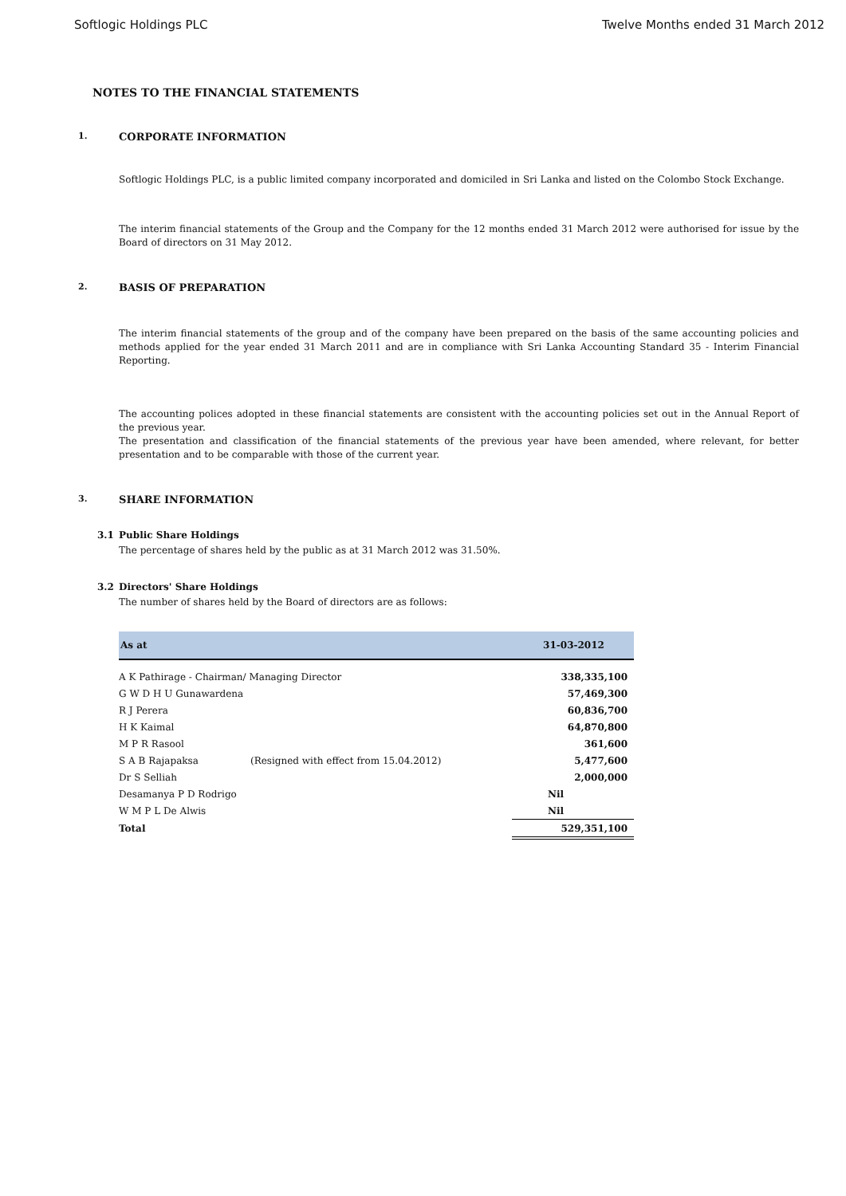Softlogic Holdings PLC Twelve Months ended 31 March 2012
NOTES TO THE FINANCIAL STATEMENTS
1. CORPORATE INFORMATION
Softlogic Holdings PLC, is a public limited company incorporated and domiciled in Sri Lanka and listed on the Colombo Stock Exchange.
The interim financial statements of the Group and the Company for the 12 months ended 31 March 2012 were authorised for issue by the Board of directors on 31 May 2012.
2. BASIS OF PREPARATION
The interim financial statements of the group and of the company have been prepared on the basis of the same accounting policies and methods applied for the year ended 31 March 2011 and are in compliance with Sri Lanka Accounting Standard 35 - Interim Financial Reporting.
The accounting polices adopted in these financial statements are consistent with the accounting policies set out in the Annual Report of the previous year.
The presentation and classification of the financial statements of the previous year have been amended, where relevant, for better presentation and to be comparable with those of the current year.
3. SHARE INFORMATION
3.1 Public Share Holdings
The percentage of shares held by the public as at 31 March 2012 was 31.50%.
3.2 Directors' Share Holdings
The number of shares held by the Board of directors are as follows:
| As at | | 31-03-2012 |
| --- | --- | --- |
| A K Pathirage - Chairman/ Managing Director | | 338,335,100 |
| G W D H U Gunawardena | | 57,469,300 |
| R J Perera | | 60,836,700 |
| H K Kaimal | | 64,870,800 |
| M P R Rasool | | 361,600 |
| S A B Rajapaksa | (Resigned with effect from 15.04.2012) | 5,477,600 |
| Dr S Selliah | | 2,000,000 |
| Desamanya P D Rodrigo | | Nil |
| W M P L De Alwis | | Nil |
| Total | | 529,351,100 |